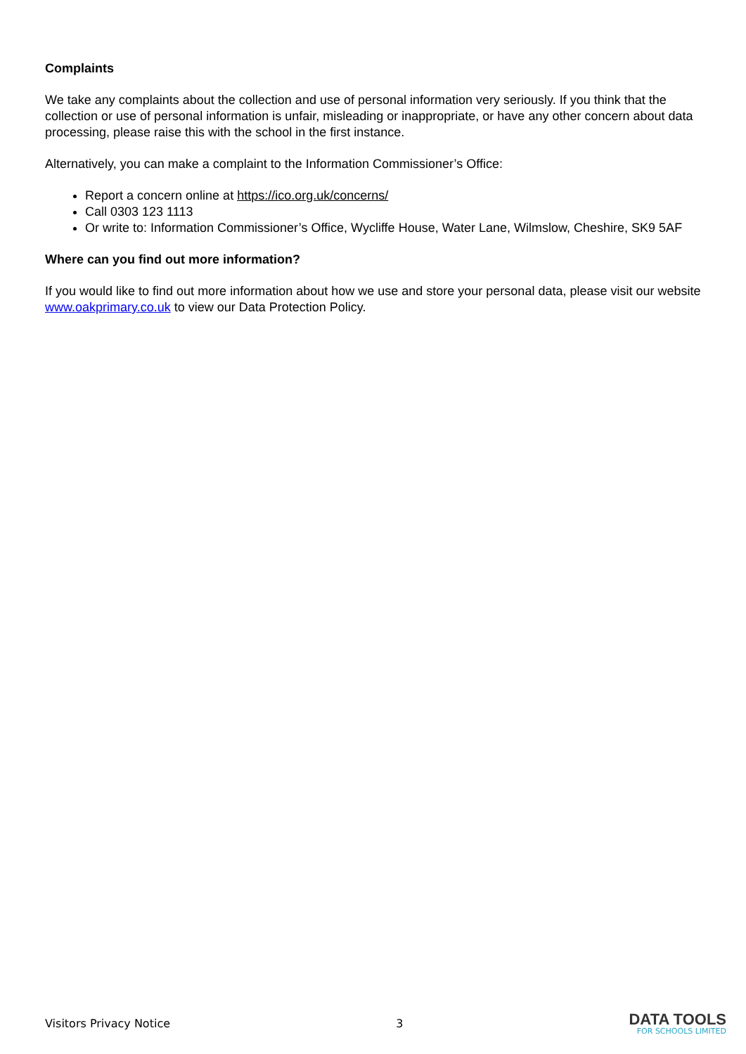Complaints
We take any complaints about the collection and use of personal information very seriously. If you think that the collection or use of personal information is unfair, misleading or inappropriate, or have any other concern about data processing, please raise this with the school in the first instance.
Alternatively, you can make a complaint to the Information Commissioner’s Office:
Report a concern online at https://ico.org.uk/concerns/
Call 0303 123 1113
Or write to: Information Commissioner’s Office, Wycliffe House, Water Lane, Wilmslow, Cheshire, SK9 5AF
Where can you find out more information?
If you would like to find out more information about how we use and store your personal data, please visit our website www.oakprimary.co.uk to view our Data Protection Policy.
Visitors Privacy Notice 3
DATA TOOLS
FOR SCHOOLS LIMITED